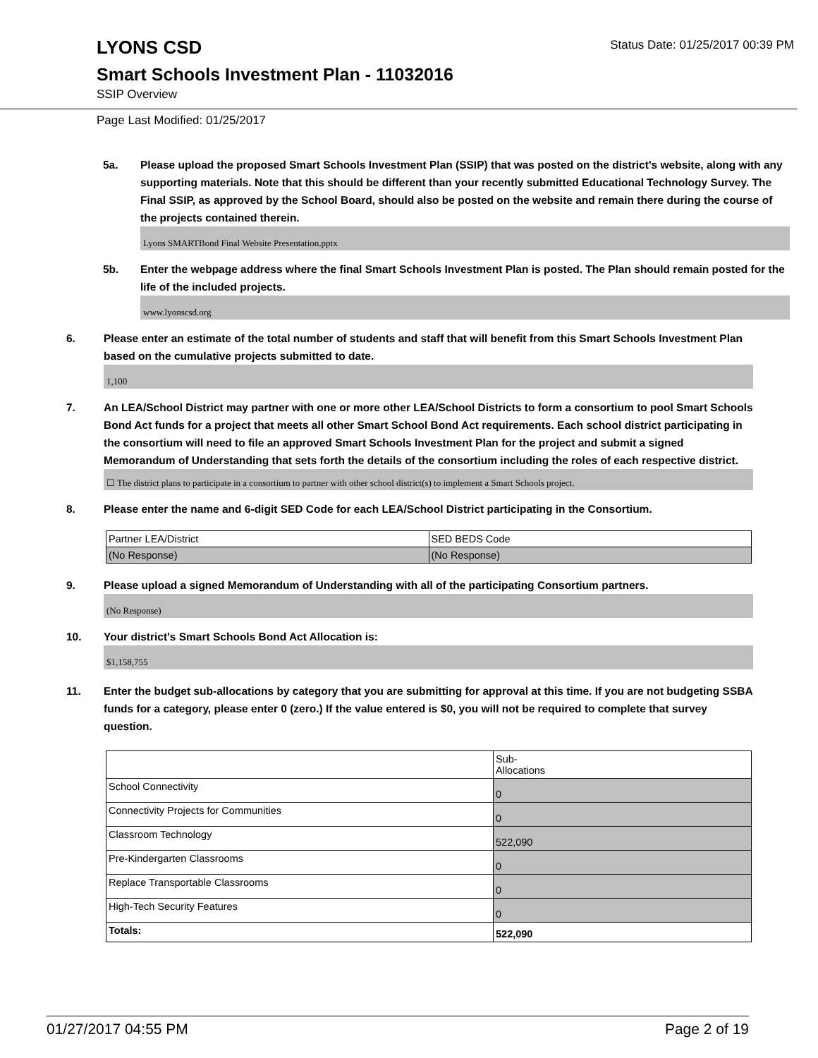Status Date: 01/25/2017 00:39 PM
LYONS CSD
Smart Schools Investment Plan - 11032016
SSIP Overview
Page Last Modified: 01/25/2017
5a. Please upload the proposed Smart Schools Investment Plan (SSIP) that was posted on the district's website, along with any supporting materials. Note that this should be different than your recently submitted Educational Technology Survey. The Final SSIP, as approved by the School Board, should also be posted on the website and remain there during the course of the projects contained therein.
Lyons SMARTBond Final Website Presentation.pptx
5b. Enter the webpage address where the final Smart Schools Investment Plan is posted. The Plan should remain posted for the life of the included projects.
www.lyonscsd.org
6. Please enter an estimate of the total number of students and staff that will benefit from this Smart Schools Investment Plan based on the cumulative projects submitted to date.
1,100
7. An LEA/School District may partner with one or more other LEA/School Districts to form a consortium to pool Smart Schools Bond Act funds for a project that meets all other Smart School Bond Act requirements. Each school district participating in the consortium will need to file an approved Smart Schools Investment Plan for the project and submit a signed Memorandum of Understanding that sets forth the details of the consortium including the roles of each respective district.
☐ The district plans to participate in a consortium to partner with other school district(s) to implement a Smart Schools project.
8. Please enter the name and 6-digit SED Code for each LEA/School District participating in the Consortium.
| Partner LEA/District | SED BEDS Code |
| (No Response) | (No Response) |
9. Please upload a signed Memorandum of Understanding with all of the participating Consortium partners.
(No Response)
10. Your district's Smart Schools Bond Act Allocation is:
$1,158,755
11. Enter the budget sub-allocations by category that you are submitting for approval at this time. If you are not budgeting SSBA funds for a category, please enter 0 (zero.) If the value entered is $0, you will not be required to complete that survey question.
| | Sub- Allocations |
| School Connectivity | 0 |
| Connectivity Projects for Communities | 0 |
| Classroom Technology | 522,090 |
| Pre-Kindergarten Classrooms | 0 |
| Replace Transportable Classrooms | 0 |
| High-Tech Security Features | 0 |
| Totals: | 522,090 |
01/27/2017 04:55 PM Page 2 of 19